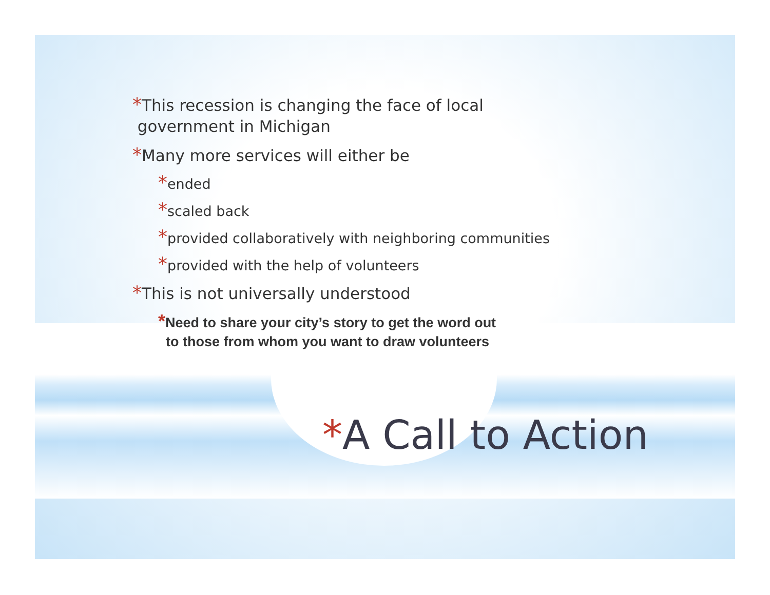*This recession is changing the face of local
government in Michigan
*Many more services will either be
*ended
*scaled back
*provided collaboratively with neighboring communities
*provided with the help of volunteers
*This is not universally understood
*Need to share your city’s story to get the word out
to those from whom you want to draw volunteers
*A Call to Action